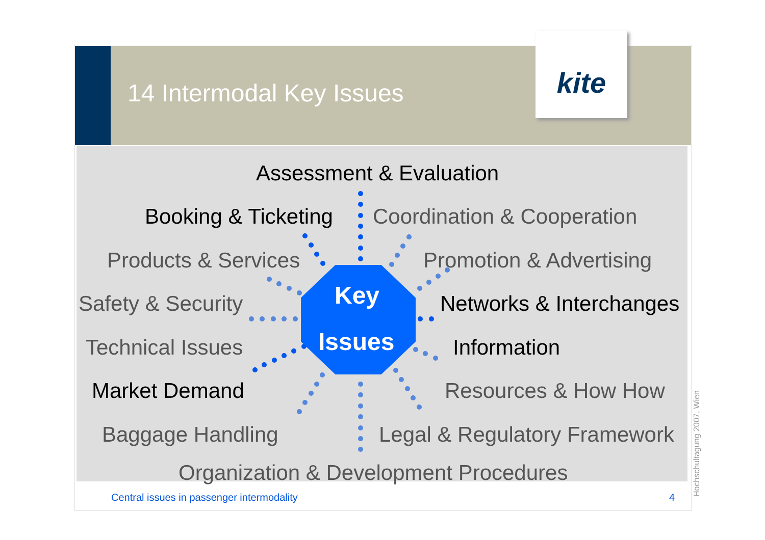kite
14 Intermodal Key Issues
Key
Issues
Assessment & Evaluation
Booking & Ticketing Coordination & Cooperation
Products & Services Promotion & Advertising
Safety & Security Networks & Interchanges
Technical Issues Information
Market Demand Resources & How How
Baggage Handling Legal & Regulatory Framework
Organization & Development Procedures
Central issues in passenger intermodality
4 Hochschultagung 2007, Wien